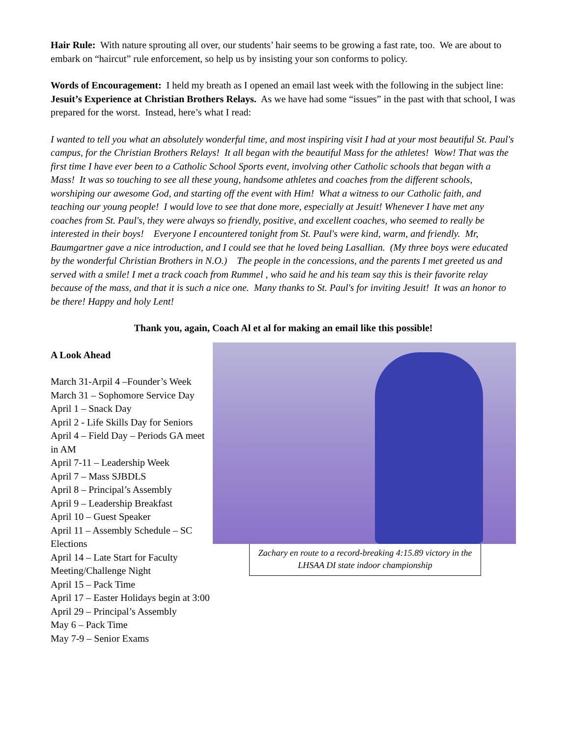Hair Rule: With nature sprouting all over, our students’ hair seems to be growing a fast rate, too. We are about to embark on “haircut” rule enforcement, so help us by insisting your son conforms to policy.
Words of Encouragement: I held my breath as I opened an email last week with the following in the subject line: Jesuit’s Experience at Christian Brothers Relays. As we have had some “issues” in the past with that school, I was prepared for the worst. Instead, here’s what I read:
I wanted to tell you what an absolutely wonderful time, and most inspiring visit I had at your most beautiful St. Paul's campus, for the Christian Brothers Relays! It all began with the beautiful Mass for the athletes! Wow! That was the first time I have ever been to a Catholic School Sports event, involving other Catholic schools that began with a Mass! It was so touching to see all these young, handsome athletes and coaches from the different schools, worshiping our awesome God, and starting off the event with Him! What a witness to our Catholic faith, and teaching our young people! I would love to see that done more, especially at Jesuit! Whenever I have met any coaches from St. Paul's, they were always so friendly, positive, and excellent coaches, who seemed to really be interested in their boys! Everyone I encountered tonight from St. Paul's were kind, warm, and friendly. Mr, Baumgartner gave a nice introduction, and I could see that he loved being Lasallian. (My three boys were educated by the wonderful Christian Brothers in N.O.) The people in the concessions, and the parents I met greeted us and served with a smile! I met a track coach from Rummel , who said he and his team say this is their favorite relay because of the mass, and that it is such a nice one. Many thanks to St. Paul's for inviting Jesuit! It was an honor to be there! Happy and holy Lent!
Thank you, again, Coach Al et al for making an email like this possible!
A Look Ahead
March 31-Arpil 4 –Founder’s Week
March 31 – Sophomore Service Day
April 1 – Snack Day
April 2 - Life Skills Day for Seniors
April 4 – Field Day – Periods GA meet in AM
April 7-11 – Leadership Week
April 7 – Mass SJBDLS
April 8 – Principal’s Assembly
April 9 – Leadership Breakfast
April 10 – Guest Speaker
April 11 – Assembly Schedule – SC Elections
April 14 – Late Start for Faculty Meeting/Challenge Night
April 15 – Pack Time
April 17 – Easter Holidays begin at 3:00
April 29 – Principal’s Assembly
May 6 – Pack Time
May 7-9 – Senior Exams
Zachary en route to a record-breaking 4:15.89 victory in the LHSAA DI state indoor championship